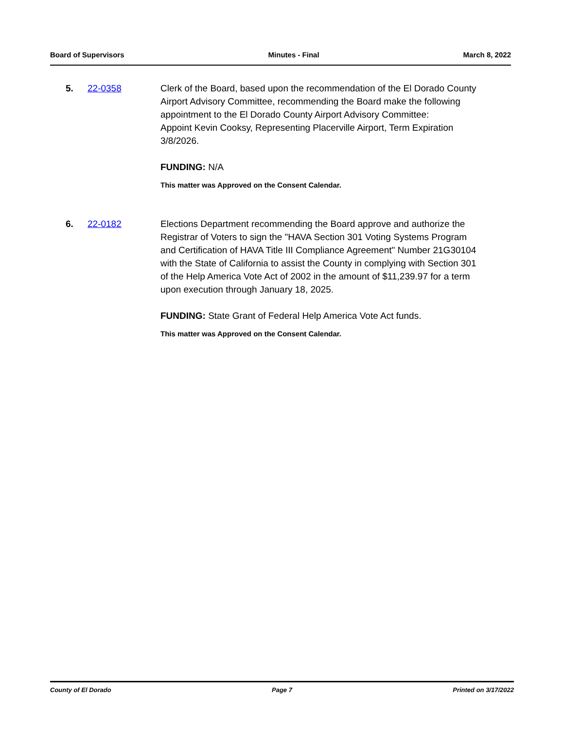Board of Supervisors Minutes - Final March 8, 2022
5. 22-0358 Clerk of the Board, based upon the recommendation of the El Dorado County Airport Advisory Committee, recommending the Board make the following appointment to the El Dorado County Airport Advisory Committee:
Appoint Kevin Cooksy, Representing Placerville Airport, Term Expiration 3/8/2026.
FUNDING: N/A
This matter was Approved on the Consent Calendar.
6. 22-0182 Elections Department recommending the Board approve and authorize the Registrar of Voters to sign the "HAVA Section 301 Voting Systems Program and Certification of HAVA Title III Compliance Agreement" Number 21G30104 with the State of California to assist the County in complying with Section 301 of the Help America Vote Act of 2002 in the amount of $11,239.97 for a term upon execution through January 18, 2025.
FUNDING: State Grant of Federal Help America Vote Act funds.
This matter was Approved on the Consent Calendar.
County of El Dorado Page 7 Printed on 3/17/2022